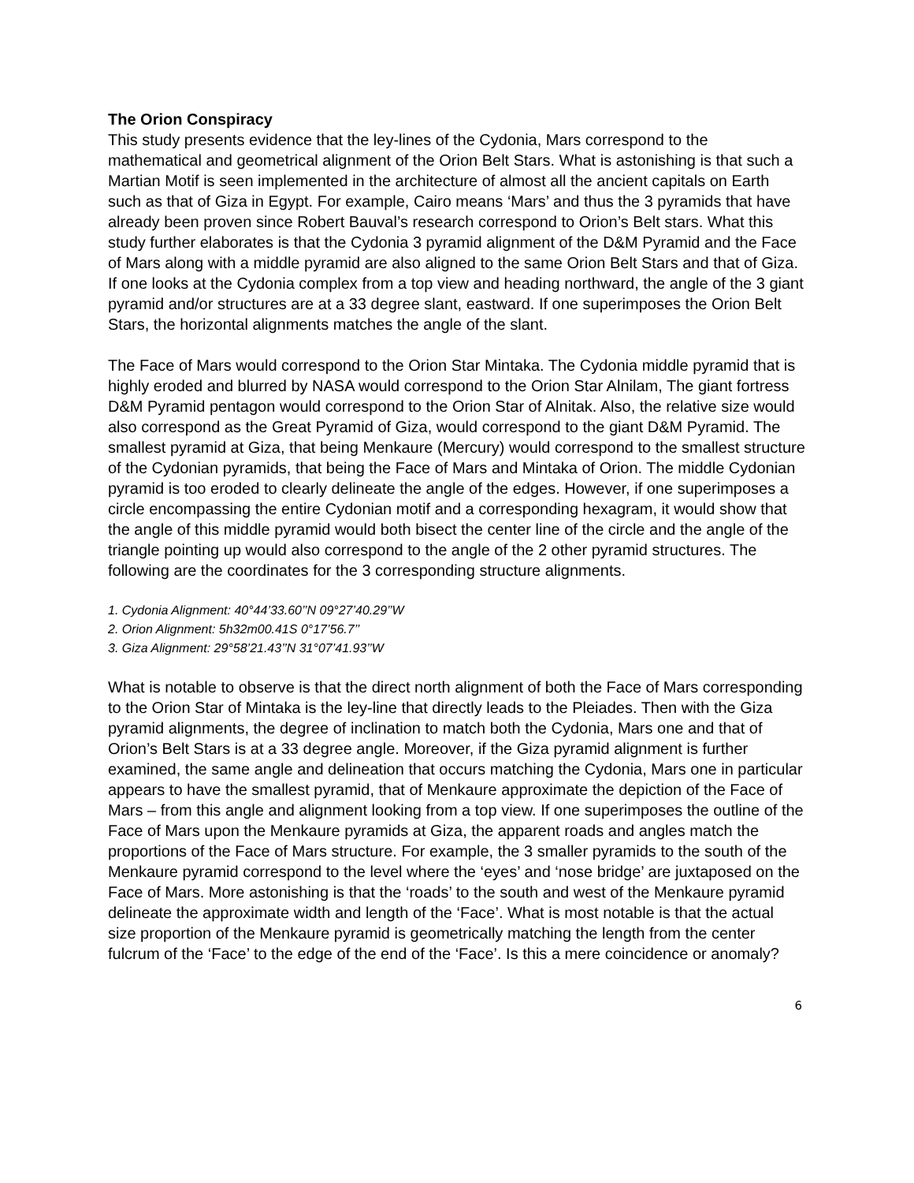The Orion Conspiracy
This study presents evidence that the ley-lines of the Cydonia, Mars correspond to the mathematical and geometrical alignment of the Orion Belt Stars. What is astonishing is that such a Martian Motif is seen implemented in the architecture of almost all the ancient capitals on Earth such as that of Giza in Egypt. For example, Cairo means ‘Mars’ and thus the 3 pyramids that have already been proven since Robert Bauval’s research correspond to Orion’s Belt stars. What this study further elaborates is that the Cydonia 3 pyramid alignment of the D&M Pyramid and the Face of Mars along with a middle pyramid are also aligned to the same Orion Belt Stars and that of Giza. If one looks at the Cydonia complex from a top view and heading northward, the angle of the 3 giant pyramid and/or structures are at a 33 degree slant, eastward. If one superimposes the Orion Belt Stars, the horizontal alignments matches the angle of the slant.
The Face of Mars would correspond to the Orion Star Mintaka. The Cydonia middle pyramid that is highly eroded and blurred by NASA would correspond to the Orion Star Alnilam, The giant fortress D&M Pyramid pentagon would correspond to the Orion Star of Alnitak. Also, the relative size would also correspond as the Great Pyramid of Giza, would correspond to the giant D&M Pyramid. The smallest pyramid at Giza, that being Menkaure (Mercury) would correspond to the smallest structure of the Cydonian pyramids, that being the Face of Mars and Mintaka of Orion. The middle Cydonian pyramid is too eroded to clearly delineate the angle of the edges. However, if one superimposes a circle encompassing the entire Cydonian motif and a corresponding hexagram, it would show that the angle of this middle pyramid would both bisect the center line of the circle and the angle of the triangle pointing up would also correspond to the angle of the 2 other pyramid structures. The following are the coordinates for the 3 corresponding structure alignments.
1. Cydonia Alignment: 40°44’33.60’’N 09°27’40.29’’W
2. Orion Alignment: 5h32m00.41S 0°17’56.7’’
3. Giza Alignment: 29°58’21.43’’N 31°07’41.93’’W
What is notable to observe is that the direct north alignment of both the Face of Mars corresponding to the Orion Star of Mintaka is the ley-line that directly leads to the Pleiades. Then with the Giza pyramid alignments, the degree of inclination to match both the Cydonia, Mars one and that of Orion’s Belt Stars is at a 33 degree angle. Moreover, if the Giza pyramid alignment is further examined, the same angle and delineation that occurs matching the Cydonia, Mars one in particular appears to have the smallest pyramid, that of Menkaure approximate the depiction of the Face of Mars – from this angle and alignment looking from a top view. If one superimposes the outline of the Face of Mars upon the Menkaure pyramids at Giza, the apparent roads and angles match the proportions of the Face of Mars structure. For example, the 3 smaller pyramids to the south of the Menkaure pyramid correspond to the level where the ‘eyes’ and ‘nose bridge’ are juxtaposed on the Face of Mars. More astonishing is that the ‘roads’ to the south and west of the Menkaure pyramid delineate the approximate width and length of the ‘Face’. What is most notable is that the actual size proportion of the Menkaure pyramid is geometrically matching the length from the center fulcrum of the ‘Face’ to the edge of the end of the ‘Face’. Is this a mere coincidence or anomaly?
6